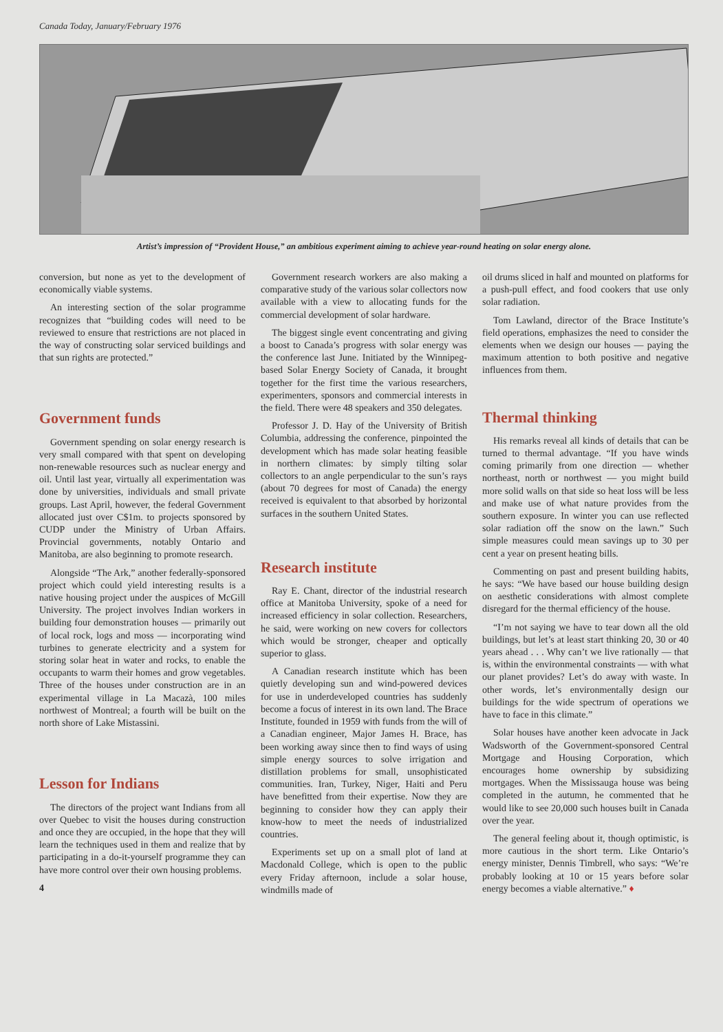Canada Today, January/February 1976
Artist’s impression of “Provident House,” an ambitious experiment aiming to achieve year-round heating on solar energy alone.
conversion, but none as yet to the development of economically viable systems.
An interesting section of the solar programme recognizes that “building codes will need to be reviewed to ensure that restrictions are not placed in the way of constructing solar serviced buildings and that sun rights are protected.”
Government funds
Government spending on solar energy research is very small compared with that spent on developing non-renewable resources such as nuclear energy and oil. Until last year, virtually all experimentation was done by universities, individuals and small private groups. Last April, however, the federal Government allocated just over C$1m. to projects sponsored by CUDP under the Ministry of Urban Affairs. Provincial governments, notably Ontario and Manitoba, are also beginning to promote research.
Alongside “The Ark,” another federally-sponsored project which could yield interesting results is a native housing project under the auspices of McGill University. The project involves Indian workers in building four demonstration houses — primarily out of local rock, logs and moss — incorporating wind turbines to generate electricity and a system for storing solar heat in water and rocks, to enable the occupants to warm their homes and grow vegetables. Three of the houses under construction are in an experimental village in La Macazà, 100 miles northwest of Montreal; a fourth will be built on the north shore of Lake Mistassini.
Lesson for Indians
The directors of the project want Indians from all over Quebec to visit the houses during construction and once they are occupied, in the hope that they will learn the techniques used in them and realize that by participating in a do-it-yourself programme they can have more control over their own housing problems.
4
Government research workers are also making a comparative study of the various solar collectors now available with a view to allocating funds for the commercial development of solar hardware.
The biggest single event concentrating and giving a boost to Canada’s progress with solar energy was the conference last June. Initiated by the Winnipeg-based Solar Energy Society of Canada, it brought together for the first time the various researchers, experimenters, sponsors and commercial interests in the field. There were 48 speakers and 350 delegates.
Professor J. D. Hay of the University of British Columbia, addressing the conference, pinpointed the development which has made solar heating feasible in northern climates: by simply tilting solar collectors to an angle perpendicular to the sun’s rays (about 70 degrees for most of Canada) the energy received is equivalent to that absorbed by horizontal surfaces in the southern United States.
Research institute
Ray E. Chant, director of the industrial research office at Manitoba University, spoke of a need for increased efficiency in solar collection. Researchers, he said, were working on new covers for collectors which would be stronger, cheaper and optically superior to glass.
A Canadian research institute which has been quietly developing sun and wind-powered devices for use in underdeveloped countries has suddenly become a focus of interest in its own land. The Brace Institute, founded in 1959 with funds from the will of a Canadian engineer, Major James H. Brace, has been working away since then to find ways of using simple energy sources to solve irrigation and distillation problems for small, unsophisticated communities. Iran, Turkey, Niger, Haiti and Peru have benefitted from their expertise. Now they are beginning to consider how they can apply their know-how to meet the needs of industrialized countries.
Experiments set up on a small plot of land at Macdonald College, which is open to the public every Friday afternoon, include a solar house, windmills made of
oil drums sliced in half and mounted on platforms for a push-pull effect, and food cookers that use only solar radiation.
Tom Lawland, director of the Brace Institute’s field operations, emphasizes the need to consider the elements when we design our houses — paying the maximum attention to both positive and negative influences from them.
Thermal thinking
His remarks reveal all kinds of details that can be turned to thermal advantage. “If you have winds coming primarily from one direction — whether northeast, north or northwest — you might build more solid walls on that side so heat loss will be less and make use of what nature provides from the southern exposure. In winter you can use reflected solar radiation off the snow on the lawn.” Such simple measures could mean savings up to 30 per cent a year on present heating bills.
Commenting on past and present building habits, he says: “We have based our house building design on aesthetic considerations with almost complete disregard for the thermal efficiency of the house.
“I’m not saying we have to tear down all the old buildings, but let’s at least start thinking 20, 30 or 40 years ahead . . . Why can’t we live rationally — that is, within the environmental constraints — with what our planet provides? Let’s do away with waste. In other words, let’s environmentally design our buildings for the wide spectrum of operations we have to face in this climate.”
Solar houses have another keen advocate in Jack Wadsworth of the Government-sponsored Central Mortgage and Housing Corporation, which encourages home ownership by subsidizing mortgages. When the Mississauga house was being completed in the autumn, he commented that he would like to see 20,000 such houses built in Canada over the year.
The general feeling about it, though optimistic, is more cautious in the short term. Like Ontario’s energy minister, Dennis Timbrell, who says: “We’re probably looking at 10 or 15 years before solar energy becomes a viable alternative.” ♦